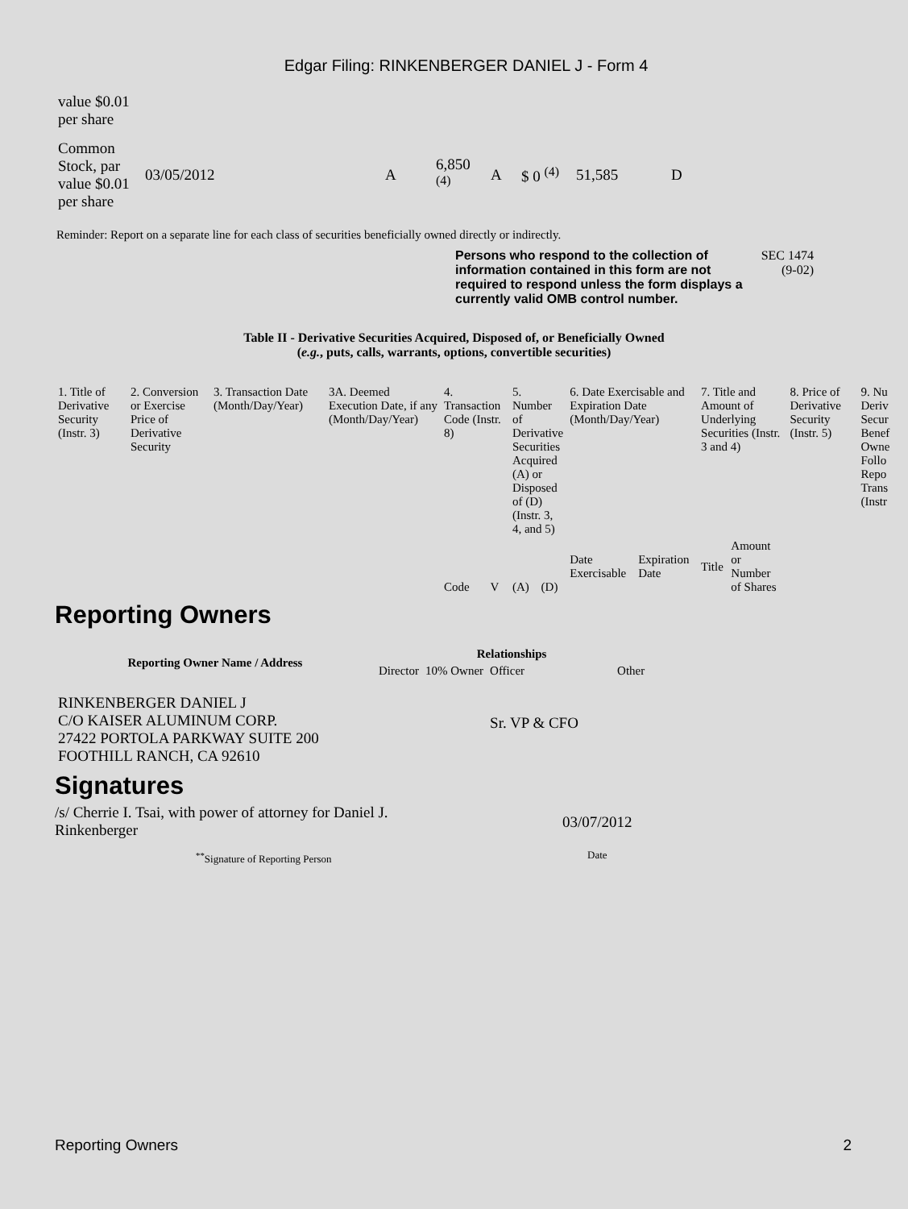Edgar Filing: RINKENBERGER DANIEL J - Form 4
| value $0.01 per share | |
| Common Stock, par value $0.01 per share | 03/05/2012 | A | 6,850 <sup>(4)</sup> | A | $ 0 <sup>(4)</sup> | 51,585 | D |
Reminder: Report on a separate line for each class of securities beneficially owned directly or indirectly.
Persons who respond to the collection of information contained in this form are not required to respond unless the form displays a currently valid OMB control number.
SEC 1474
(9-02)
Table II - Derivative Securities Acquired, Disposed of, or Beneficially Owned
(e.g., puts, calls, warrants, options, convertible securities)
| 1. Title of Derivative Security (Instr. 3) | 2. Conversion or Exercise Price of Derivative Security | 3. Transaction Date (Month/Day/Year) | 3A. Deemed Execution Date, if any (Month/Day/Year) | 4. Transaction Code (Instr. 8) | | 5. Number of Derivative Securities Acquired (A) or Disposed of (D) (Instr. 3, 4, and 5) | | 6. Date Exercisable and Expiration Date (Month/Day/Year) | | 7. Title and Amount of Underlying Securities (Instr. 3 and 4) | | 8. Price of Derivative Security (Instr. 5) | 9. Nu Deriv Secur Benef Owne Follo Repo Trans (Instr |
| --- | --- | --- | --- | --- | --- | --- | --- | --- | --- | --- | --- | --- | --- |
| | | | | Code | V | (A) | (D) | Date Exercisable | Expiration Date | Title | Amount or Number of Shares | | |
Reporting Owners
| Reporting Owner Name / Address | Relationships | | | |
| --- | --- | --- | --- | --- |
| | Director | 10% Owner | Officer | Other |
| RINKENBERGER DANIEL J C/O KAISER ALUMINUM CORP. 27422 PORTOLA PARKWAY SUITE 200 FOOTHILL RANCH, CA 92610 | | | Sr. VP & CFO | |
Signatures
/s/ Cherrie I. Tsai, with power of attorney for Daniel J. Rinkenberger
<sup>**</sup> Signature of Reporting Person
03/07/2012
Date
Reporting Owners 2